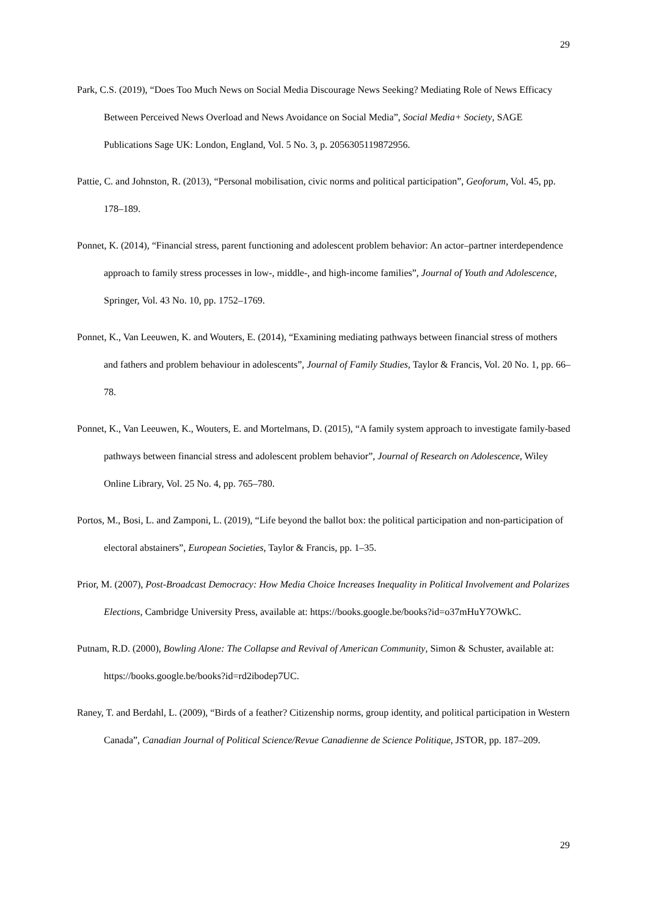29
Park, C.S. (2019), “Does Too Much News on Social Media Discourage News Seeking? Mediating Role of News Efficacy Between Perceived News Overload and News Avoidance on Social Media”, Social Media+ Society, SAGE Publications Sage UK: London, England, Vol. 5 No. 3, p. 2056305119872956.
Pattie, C. and Johnston, R. (2013), “Personal mobilisation, civic norms and political participation”, Geoforum, Vol. 45, pp. 178–189.
Ponnet, K. (2014), “Financial stress, parent functioning and adolescent problem behavior: An actor–partner interdependence approach to family stress processes in low-, middle-, and high-income families”, Journal of Youth and Adolescence, Springer, Vol. 43 No. 10, pp. 1752–1769.
Ponnet, K., Van Leeuwen, K. and Wouters, E. (2014), “Examining mediating pathways between financial stress of mothers and fathers and problem behaviour in adolescents”, Journal of Family Studies, Taylor & Francis, Vol. 20 No. 1, pp. 66–78.
Ponnet, K., Van Leeuwen, K., Wouters, E. and Mortelmans, D. (2015), “A family system approach to investigate family-based pathways between financial stress and adolescent problem behavior”, Journal of Research on Adolescence, Wiley Online Library, Vol. 25 No. 4, pp. 765–780.
Portos, M., Bosi, L. and Zamponi, L. (2019), “Life beyond the ballot box: the political participation and non-participation of electoral abstainers”, European Societies, Taylor & Francis, pp. 1–35.
Prior, M. (2007), Post-Broadcast Democracy: How Media Choice Increases Inequality in Political Involvement and Polarizes Elections, Cambridge University Press, available at: https://books.google.be/books?id=o37mHuY7OWkC.
Putnam, R.D. (2000), Bowling Alone: The Collapse and Revival of American Community, Simon & Schuster, available at: https://books.google.be/books?id=rd2ibodep7UC.
Raney, T. and Berdahl, L. (2009), “Birds of a feather? Citizenship norms, group identity, and political participation in Western Canada”, Canadian Journal of Political Science/Revue Canadienne de Science Politique, JSTOR, pp. 187–209.
29